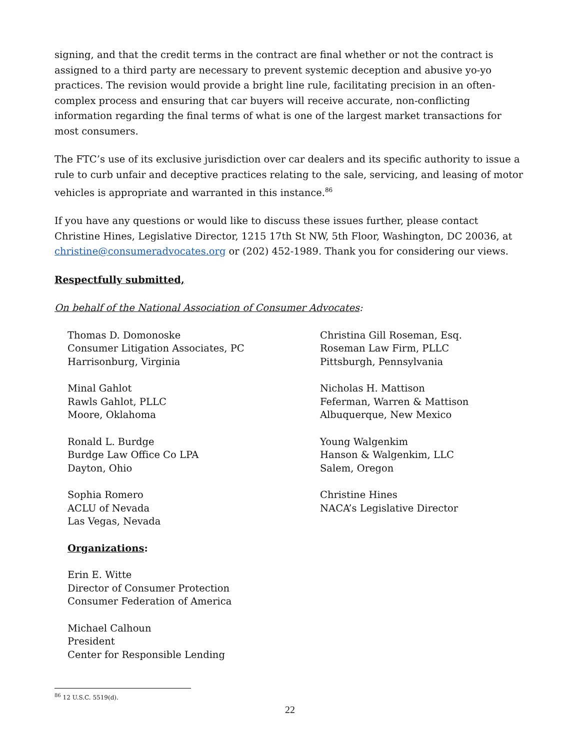signing, and that the credit terms in the contract are final whether or not the contract is assigned to a third party are necessary to prevent systemic deception and abusive yo-yo practices. The revision would provide a bright line rule, facilitating precision in an often-complex process and ensuring that car buyers will receive accurate, non-conflicting information regarding the final terms of what is one of the largest market transactions for most consumers.
The FTC’s use of its exclusive jurisdiction over car dealers and its specific authority to issue a rule to curb unfair and deceptive practices relating to the sale, servicing, and leasing of motor vehicles is appropriate and warranted in this instance.<sup>86</sup>
If you have any questions or would like to discuss these issues further, please contact Christine Hines, Legislative Director, 1215 17th St NW, 5th Floor, Washington, DC 20036, at christine@consumeradvocates.org or (202) 452-1989. Thank you for considering our views.
Respectfully submitted,
On behalf of the National Association of Consumer Advocates:
Thomas D. Domonoske
Consumer Litigation Associates, PC
Harrisonburg, Virginia
Minal Gahlot
Rawls Gahlot, PLLC
Moore, Oklahoma
Ronald L. Burdge
Burdge Law Office Co LPA
Dayton, Ohio
Sophia Romero
ACLU of Nevada
Las Vegas, Nevada
Organizations:
Erin E. Witte
Director of Consumer Protection
Consumer Federation of America
Michael Calhoun
President
Center for Responsible Lending
Christina Gill Roseman, Esq.
Roseman Law Firm, PLLC
Pittsburgh, Pennsylvania
Nicholas H. Mattison
Feferman, Warren & Mattison
Albuquerque, New Mexico
Young Walgenkim
Hanson & Walgenkim, LLC
Salem, Oregon
Christine Hines
NACA’s Legislative Director
<sup>86</sup> 12 U.S.C. 5519(d).
22